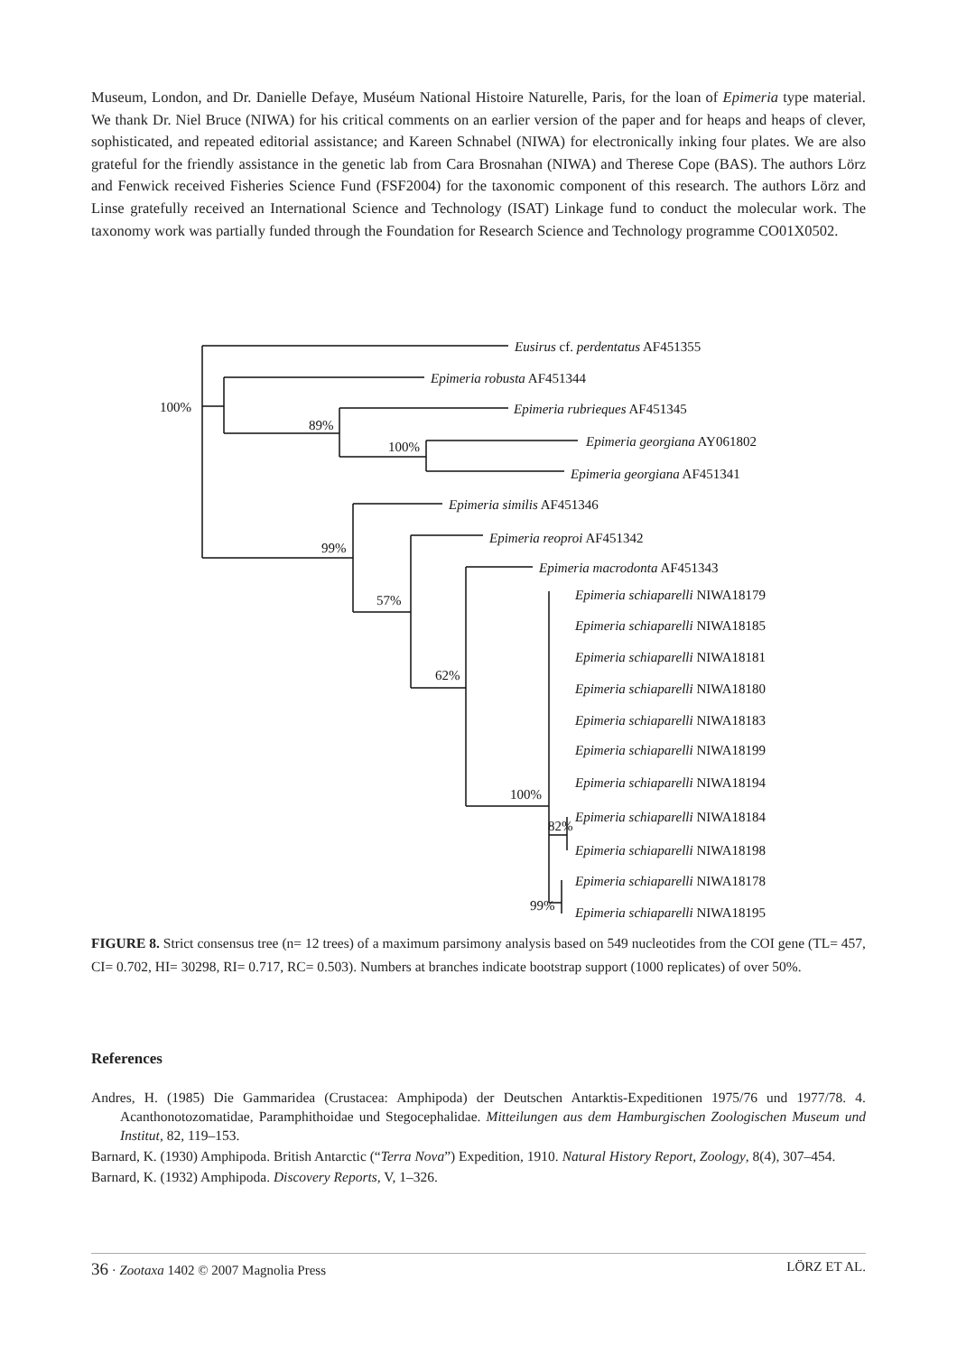Museum, London, and Dr. Danielle Defaye, Muséum National Histoire Naturelle, Paris, for the loan of Epimeria type material. We thank Dr. Niel Bruce (NIWA) for his critical comments on an earlier version of the paper and for heaps and heaps of clever, sophisticated, and repeated editorial assistance; and Kareen Schnabel (NIWA) for electronically inking four plates. We are also grateful for the friendly assistance in the genetic lab from Cara Brosnahan (NIWA) and Therese Cope (BAS). The authors Lörz and Fenwick received Fisheries Science Fund (FSF2004) for the taxonomic component of this research. The authors Lörz and Linse gratefully received an International Science and Technology (ISAT) Linkage fund to conduct the molecular work. The taxonomy work was partially funded through the Foundation for Research Science and Technology programme CO01X0502.
100%
89%
100%
99%
57%
62%
100%
82%
99%
Eusirus cf. perdentatus AF451355
Epimeria robusta AF451344
Epimeria rubrieques AF451345
Epimeria georgiana AY061802
Epimeria georgiana AF451341
Epimeria similis AF451346
Epimeria reoproi AF451342
Epimeria macrodonta AF451343
Epimeria schiaparelli NIWA18179
Epimeria schiaparelli NIWA18185
Epimeria schiaparelli NIWA18181
Epimeria schiaparelli NIWA18180
Epimeria schiaparelli NIWA18183
Epimeria schiaparelli NIWA18199
Epimeria schiaparelli NIWA18194
Epimeria schiaparelli NIWA18184
Epimeria schiaparelli NIWA18198
Epimeria schiaparelli NIWA18178
Epimeria schiaparelli NIWA18195
FIGURE 8. Strict consensus tree (n= 12 trees) of a maximum parsimony analysis based on 549 nucleotides from the COI gene (TL= 457, CI= 0.702, HI= 30298, RI= 0.717, RC= 0.503). Numbers at branches indicate bootstrap support (1000 replicates) of over 50%.
References
Andres, H. (1985) Die Gammaridea (Crustacea: Amphipoda) der Deutschen Antarktis-Expeditionen 1975/76 und 1977/78. 4. Acanthonotozomatidae, Paramphithoidae und Stegocephalidae. Mitteilungen aus dem Hamburgischen Zoologischen Museum und Institut, 82, 119–153.
Barnard, K. (1930) Amphipoda. British Antarctic (“Terra Nova”) Expedition, 1910. Natural History Report, Zoology, 8(4), 307–454.
Barnard, K. (1932) Amphipoda. Discovery Reports, V, 1–326.
36 · Zootaxa 1402 © 2007 Magnolia Press LÖRZ ET AL.